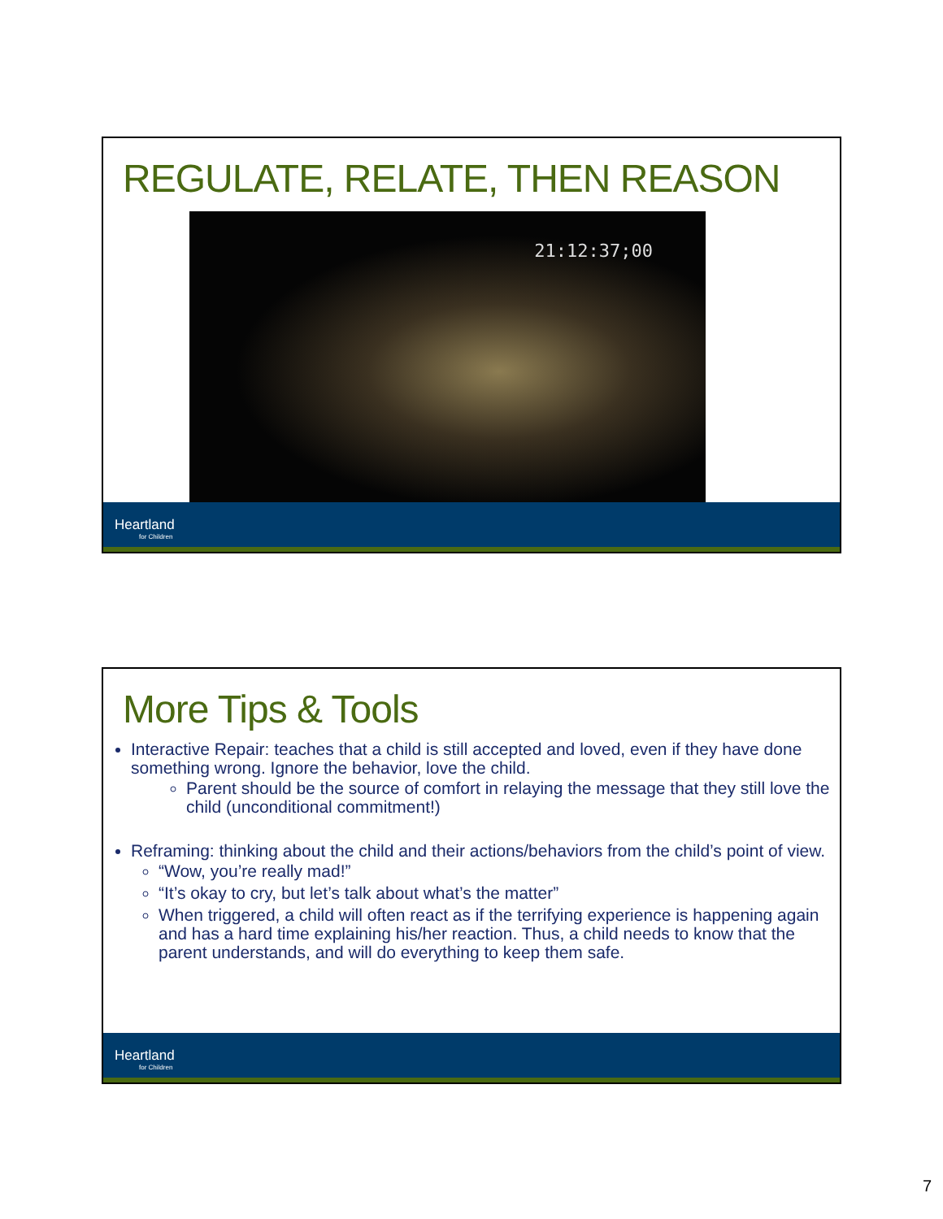REGULATE, RELATE, THEN REASON
21:12:37;00
Heartland
for Children
More Tips & Tools
Interactive Repair: teaches that a child is still accepted and loved, even if they have done something wrong. Ignore the behavior, love the child.
Parent should be the source of comfort in relaying the message that they still love the child (unconditional commitment!)
Reframing: thinking about the child and their actions/behaviors from the child’s point of view.
“Wow, you’re really mad!”
“It’s okay to cry, but let’s talk about what’s the matter”
When triggered, a child will often react as if the terrifying experience is happening again and has a hard time explaining his/her reaction. Thus, a child needs to know that the parent understands, and will do everything to keep them safe.
Heartland
for Children
7